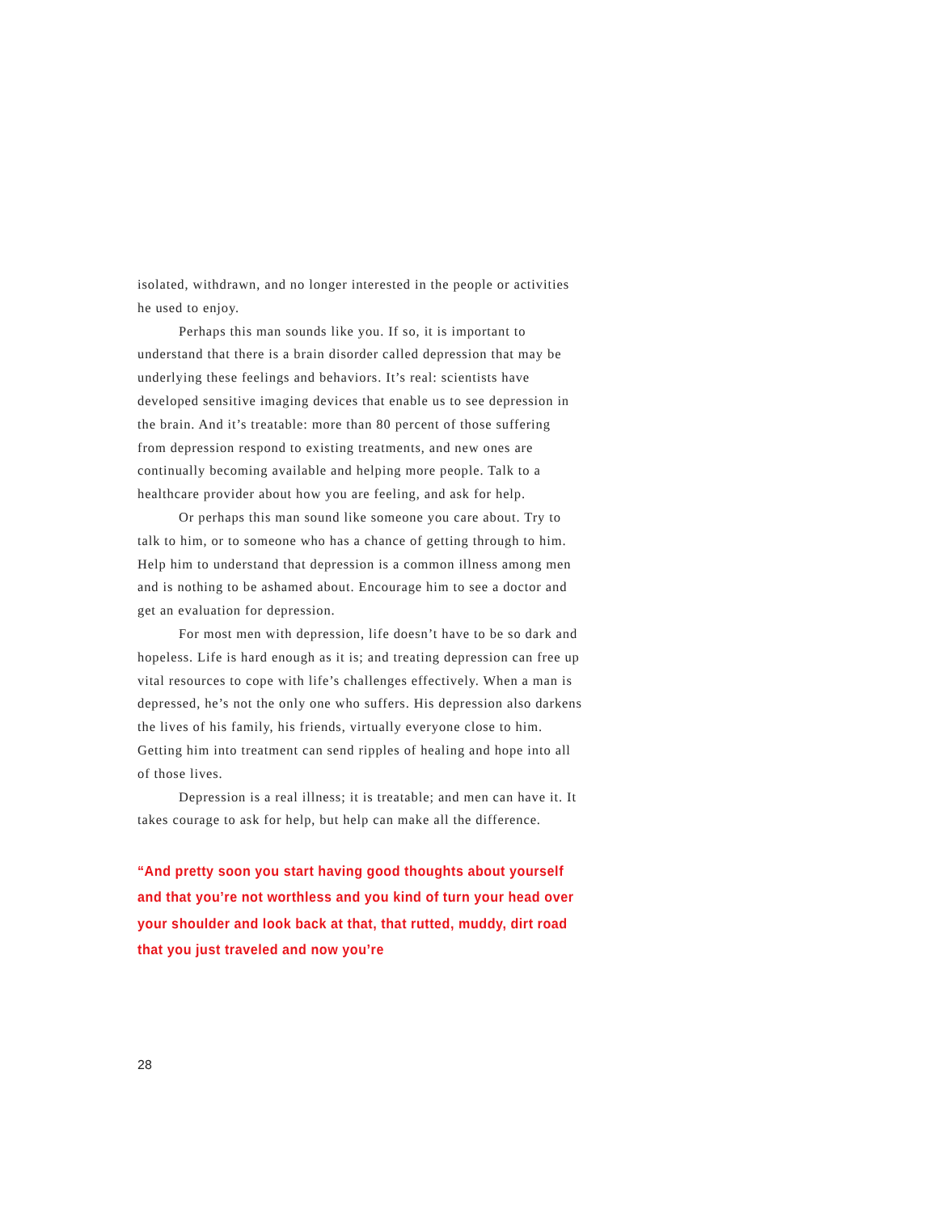isolated, withdrawn, and no longer interested in the people or activities he used to enjoy.
Perhaps this man sounds like you. If so, it is important to understand that there is a brain disorder called depression that may be underlying these feelings and behaviors. It’s real: scientists have developed sensitive imaging devices that enable us to see depression in the brain. And it’s treatable: more than 80 percent of those suffering from depression respond to existing treatments, and new ones are continually becoming available and helping more people. Talk to a healthcare provider about how you are feeling, and ask for help.
Or perhaps this man sound like someone you care about. Try to talk to him, or to someone who has a chance of getting through to him. Help him to understand that depression is a common illness among men and is nothing to be ashamed about. Encourage him to see a doctor and get an evaluation for depression.
For most men with depression, life doesn’t have to be so dark and hopeless. Life is hard enough as it is; and treating depression can free up vital resources to cope with life’s challenges effectively. When a man is depressed, he’s not the only one who suffers. His depression also darkens the lives of his family, his friends, virtually everyone close to him. Getting him into treatment can send ripples of healing and hope into all of those lives.
Depression is a real illness; it is treatable; and men can have it. It takes courage to ask for help, but help can make all the difference.
“And pretty soon you start having good thoughts about yourself and that you’re not worthless and you kind of turn your head over your shoulder and look back at that, that rutted, muddy, dirt road that you just traveled and now you’re
28